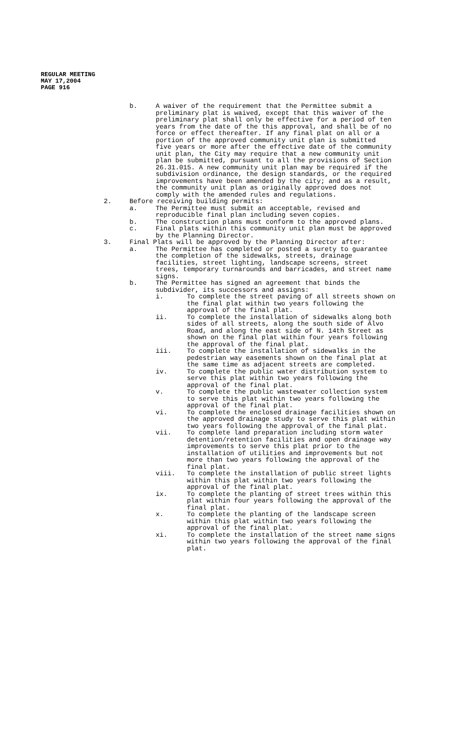REGULAR MEETING
MAY 17,2004
PAGE 916
b. A waiver of the requirement that the Permittee submit a preliminary plat is waived, except that this waiver of the preliminary plat shall only be effective for a period of ten years from the date of the this approval, and shall be of no force or effect thereafter. If any final plat on all or a portion of the approved community unit plan is submitted five years or more after the effective date of the community unit plan, the City may require that a new community unit plan be submitted, pursuant to all the provisions of Section 26.31.015. A new community unit plan may be required if the subdivision ordinance, the design standards, or the required improvements have been amended by the city; and as a result, the community unit plan as originally approved does not comply with the amended rules and regulations.
2. Before receiving building permits:
a. The Permittee must submit an acceptable, revised and reproducible final plan including seven copies.
b. The construction plans must conform to the approved plans.
c. Final plats within this community unit plan must be approved by the Planning Director.
3. Final Plats will be approved by the Planning Director after:
a. The Permittee has completed or posted a surety to guarantee the completion of the sidewalks, streets, drainage facilities, street lighting, landscape screens, street trees, temporary turnarounds and barricades, and street name signs.
b. The Permittee has signed an agreement that binds the subdivider, its successors and assigns:
i. To complete the street paving of all streets shown on the final plat within two years following the approval of the final plat.
ii. To complete the installation of sidewalks along both sides of all streets, along the south side of Alvo Road, and along the east side of N. 14th Street as shown on the final plat within four years following the approval of the final plat.
iii. To complete the installation of sidewalks in the pedestrian way easements shown on the final plat at the same time as adjacent streets are completed.
iv. To complete the public water distribution system to serve this plat within two years following the approval of the final plat.
v. To complete the public wastewater collection system to serve this plat within two years following the approval of the final plat.
vi. To complete the enclosed drainage facilities shown on the approved drainage study to serve this plat within two years following the approval of the final plat.
vii. To complete land preparation including storm water detention/retention facilities and open drainage way improvements to serve this plat prior to the installation of utilities and improvements but not more than two years following the approval of the final plat.
viii. To complete the installation of public street lights within this plat within two years following the approval of the final plat.
ix. To complete the planting of street trees within this plat within four years following the approval of the final plat.
x. To complete the planting of the landscape screen within this plat within two years following the approval of the final plat.
xi. To complete the installation of the street name signs within two years following the approval of the final plat.